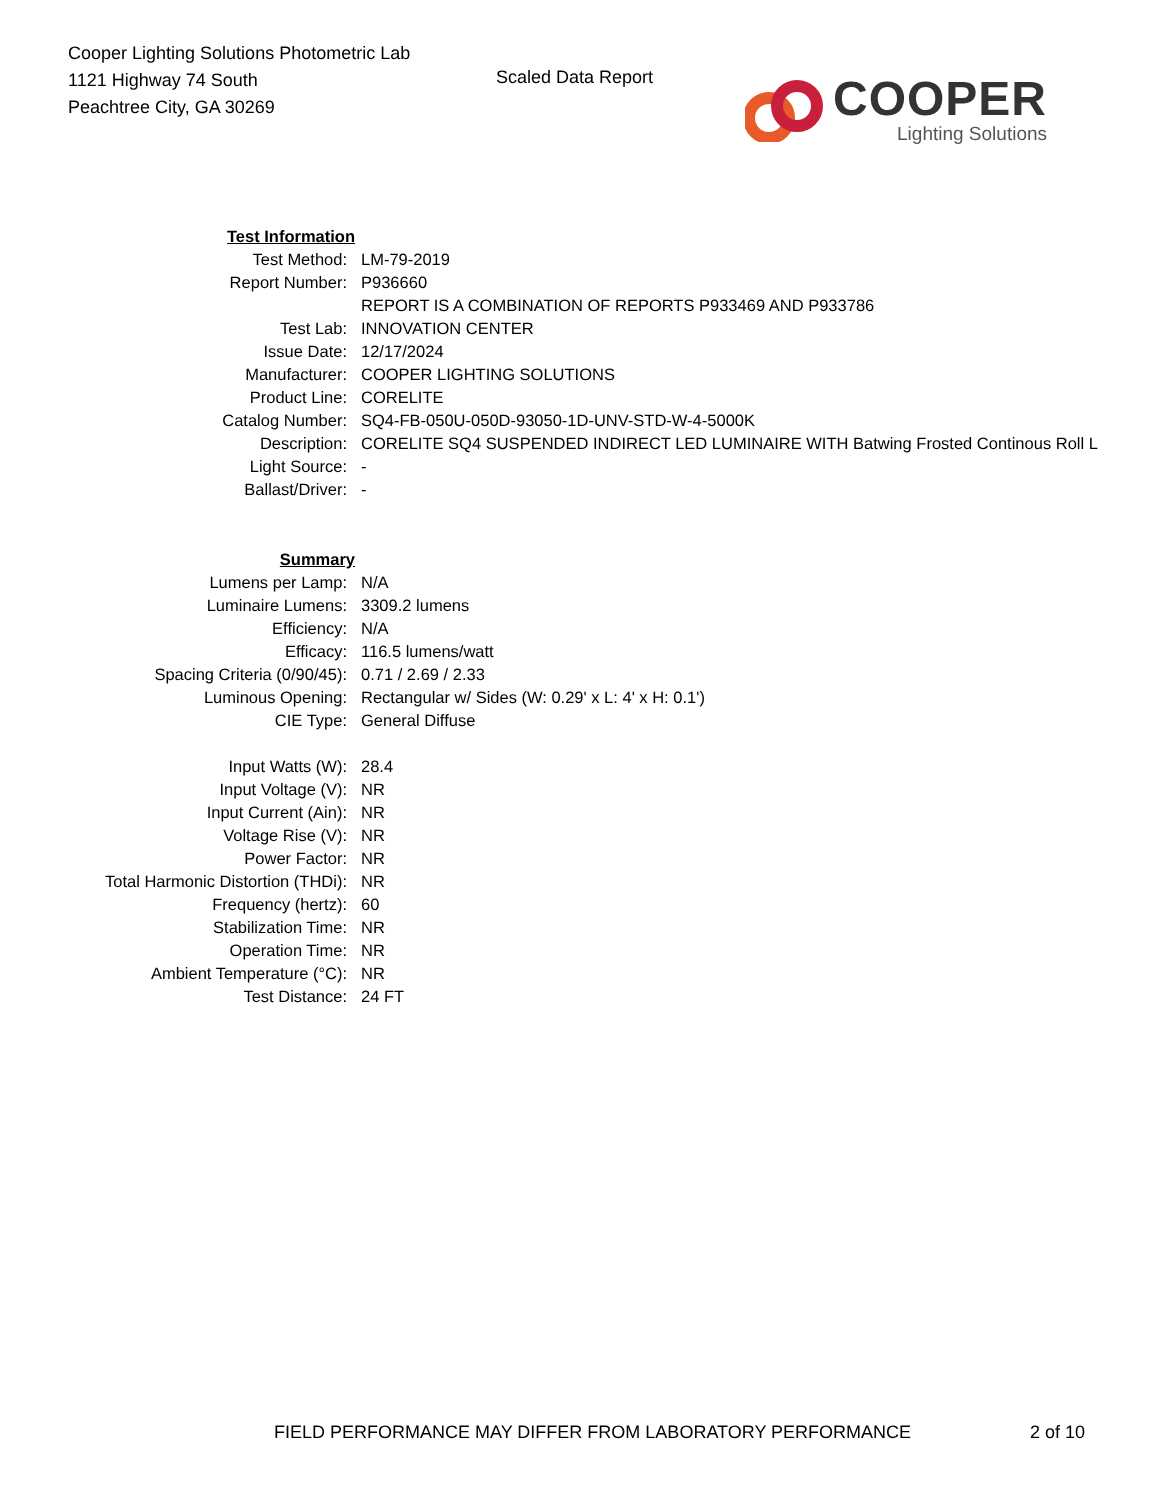Cooper Lighting Solutions Photometric Lab
1121 Highway 74 South
Peachtree City, GA 30269
Scaled Data Report
COOPER
Lighting Solutions
| Test Information | |
| Test Method: | LM-79-2019 |
| Report Number: | P936660 |
| | REPORT IS A COMBINATION OF REPORTS P933469 AND P933786 |
| Test Lab: | INNOVATION CENTER |
| Issue Date: | 12/17/2024 |
| Manufacturer: | COOPER LIGHTING SOLUTIONS |
| Product Line: | CORELITE |
| Catalog Number: | SQ4-FB-050U-050D-93050-1D-UNV-STD-W-4-5000K |
| Description: | CORELITE SQ4 SUSPENDED INDIRECT LED LUMINAIRE WITH Batwing Frosted Continous Roll L |
| Light Source: | - |
| Ballast/Driver: | - |
| Summary | |
| Lumens per Lamp: | N/A |
| Luminaire Lumens: | 3309.2 lumens |
| Efficiency: | N/A |
| Efficacy: | 116.5 lumens/watt |
| Spacing Criteria (0/90/45): | 0.71 / 2.69 / 2.33 |
| Luminous Opening: | Rectangular w/ Sides (W: 0.29' x L: 4' x H: 0.1') |
| CIE Type: | General Diffuse |
| Input Watts (W): | 28.4 |
| Input Voltage (V): | NR |
| Input Current (Ain): | NR |
| Voltage Rise (V): | NR |
| Power Factor: | NR |
| Total Harmonic Distortion (THDi): | NR |
| Frequency (hertz): | 60 |
| Stabilization Time: | NR |
| Operation Time: | NR |
| Ambient Temperature (°C): | NR |
| Test Distance: | 24 FT |
FIELD PERFORMANCE MAY DIFFER FROM LABORATORY PERFORMANCE
2 of 10